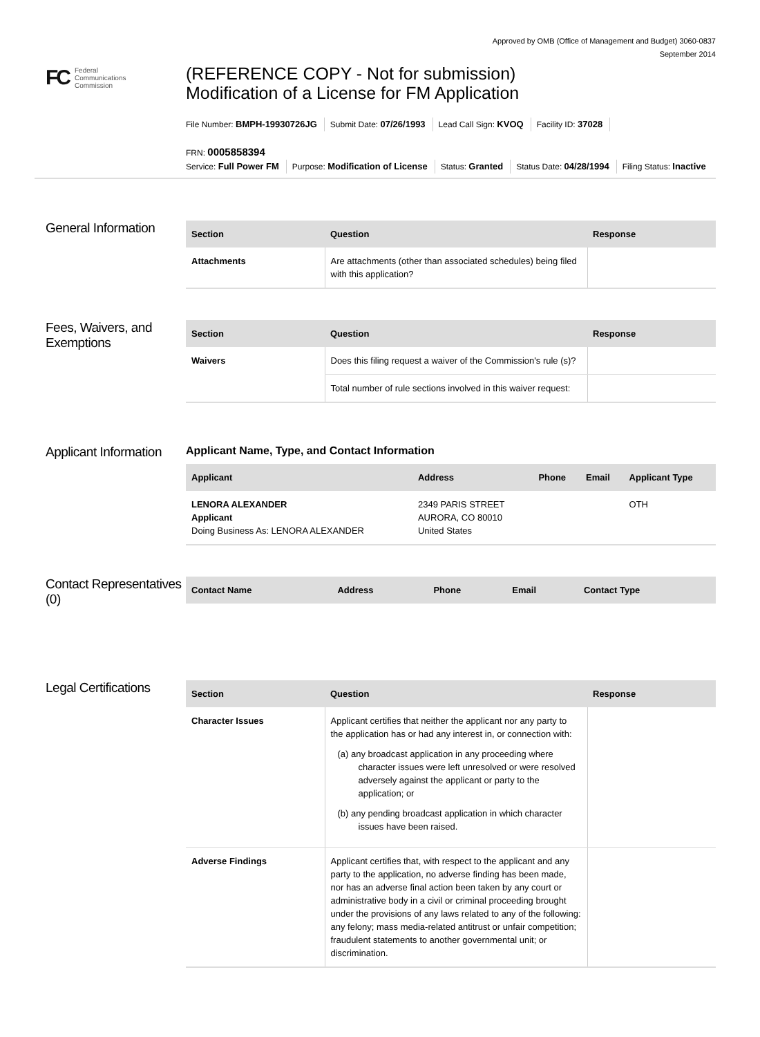Approved by OMB (Office of Management and Budget) 3060-0837
September 2014
FC
Federal
Communications
Commission
(REFERENCE COPY - Not for submission)
Modification of a License for FM Application
File Number: BMPH-19930726JG Submit Date: 07/26/1993 Lead Call Sign: KVOQ Facility ID: 37028
FRN: 0005858394
Service: Full Power FM Purpose: Modification of License Status: Granted Status Date: 04/28/1994 Filing Status: Inactive
General Information
| Section | Question | Response |
| --- | --- | --- |
| Attachments | Are attachments (other than associated schedules) being filed with this application? | |
Fees, Waivers, and Exemptions
| Section | Question | Response |
| --- | --- | --- |
| Waivers | Does this filing request a waiver of the Commission's rule (s)? | |
| | Total number of rule sections involved in this waiver request: | |
Applicant Information
Applicant Name, Type, and Contact Information
| Applicant | Address | Phone | Email | Applicant Type |
| --- | --- | --- | --- | --- |
| LENORA ALEXANDER Applicant Doing Business As: LENORA ALEXANDER | 2349 PARIS STREET AURORA, CO 80010 United States | | | OTH |
Contact Representatives (0)
| Contact Name | Address | Phone | Email | Contact Type |
| --- | --- | --- | --- | --- |
Legal Certifications
| Section | Question | Response |
| --- | --- | --- |
| Character Issues | Applicant certifies that neither the applicant nor any party to the application has or had any interest in, or connection with: (a) any broadcast application in any proceeding where character issues were left unresolved or were resolved adversely against the applicant or party to the application; or (b) any pending broadcast application in which character issues have been raised. | |
| Adverse Findings | Applicant certifies that, with respect to the applicant and any party to the application, no adverse finding has been made, nor has an adverse final action been taken by any court or administrative body in a civil or criminal proceeding brought under the provisions of any laws related to any of the following: any felony; mass media-related antitrust or unfair competition; fraudulent statements to another governmental unit; or discrimination. | |